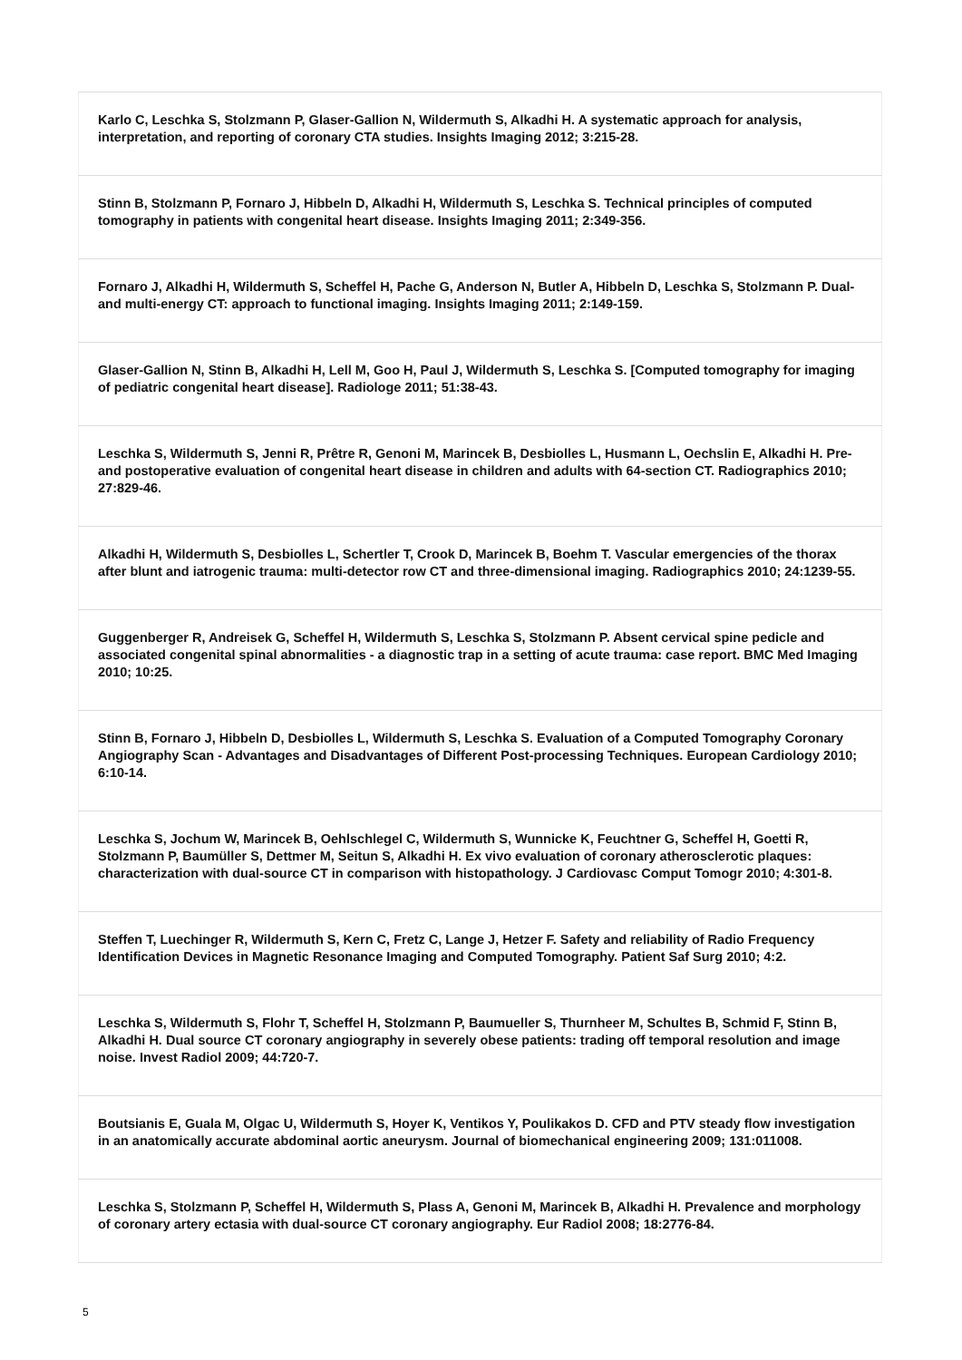| Karlo C, Leschka S, Stolzmann P, Glaser-Gallion N, Wildermuth S, Alkadhi H. A systematic approach for analysis, interpretation, and reporting of coronary CTA studies. Insights Imaging 2012; 3:215-28. |
| Stinn B, Stolzmann P, Fornaro J, Hibbeln D, Alkadhi H, Wildermuth S, Leschka S. Technical principles of computed tomography in patients with congenital heart disease. Insights Imaging 2011; 2:349-356. |
| Fornaro J, Alkadhi H, Wildermuth S, Scheffel H, Pache G, Anderson N, Butler A, Hibbeln D, Leschka S, Stolzmann P. Dual- and multi-energy CT: approach to functional imaging. Insights Imaging 2011; 2:149-159. |
| Glaser-Gallion N, Stinn B, Alkadhi H, Lell M, Goo H, Paul J, Wildermuth S, Leschka S. [Computed tomography for imaging of pediatric congenital heart disease]. Radiologe 2011; 51:38-43. |
| Leschka S, Wildermuth S, Jenni R, Prêtre R, Genoni M, Marincek B, Desbiolles L, Husmann L, Oechslin E, Alkadhi H. Pre- and postoperative evaluation of congenital heart disease in children and adults with 64-section CT. Radiographics 2010; 27:829-46. |
| Alkadhi H, Wildermuth S, Desbiolles L, Schertler T, Crook D, Marincek B, Boehm T. Vascular emergencies of the thorax after blunt and iatrogenic trauma: multi-detector row CT and three-dimensional imaging. Radiographics 2010; 24:1239-55. |
| Guggenberger R, Andreisek G, Scheffel H, Wildermuth S, Leschka S, Stolzmann P. Absent cervical spine pedicle and associated congenital spinal abnormalities - a diagnostic trap in a setting of acute trauma: case report. BMC Med Imaging 2010; 10:25. |
| Stinn B, Fornaro J, Hibbeln D, Desbiolles L, Wildermuth S, Leschka S. Evaluation of a Computed Tomography Coronary Angiography Scan - Advantages and Disadvantages of Different Post-processing Techniques. European Cardiology 2010; 6:10-14. |
| Leschka S, Jochum W, Marincek B, Oehlschlegel C, Wildermuth S, Wunnicke K, Feuchtner G, Scheffel H, Goetti R, Stolzmann P, Baumüller S, Dettmer M, Seitun S, Alkadhi H. Ex vivo evaluation of coronary atherosclerotic plaques: characterization with dual-source CT in comparison with histopathology. J Cardiovasc Comput Tomogr 2010; 4:301-8. |
| Steffen T, Luechinger R, Wildermuth S, Kern C, Fretz C, Lange J, Hetzer F. Safety and reliability of Radio Frequency Identification Devices in Magnetic Resonance Imaging and Computed Tomography. Patient Saf Surg 2010; 4:2. |
| Leschka S, Wildermuth S, Flohr T, Scheffel H, Stolzmann P, Baumueller S, Thurnheer M, Schultes B, Schmid F, Stinn B, Alkadhi H. Dual source CT coronary angiography in severely obese patients: trading off temporal resolution and image noise. Invest Radiol 2009; 44:720-7. |
| Boutsianis E, Guala M, Olgac U, Wildermuth S, Hoyer K, Ventikos Y, Poulikakos D. CFD and PTV steady flow investigation in an anatomically accurate abdominal aortic aneurysm. Journal of biomechanical engineering 2009; 131:011008. |
| Leschka S, Stolzmann P, Scheffel H, Wildermuth S, Plass A, Genoni M, Marincek B, Alkadhi H. Prevalence and morphology of coronary artery ectasia with dual-source CT coronary angiography. Eur Radiol 2008; 18:2776-84. |
5